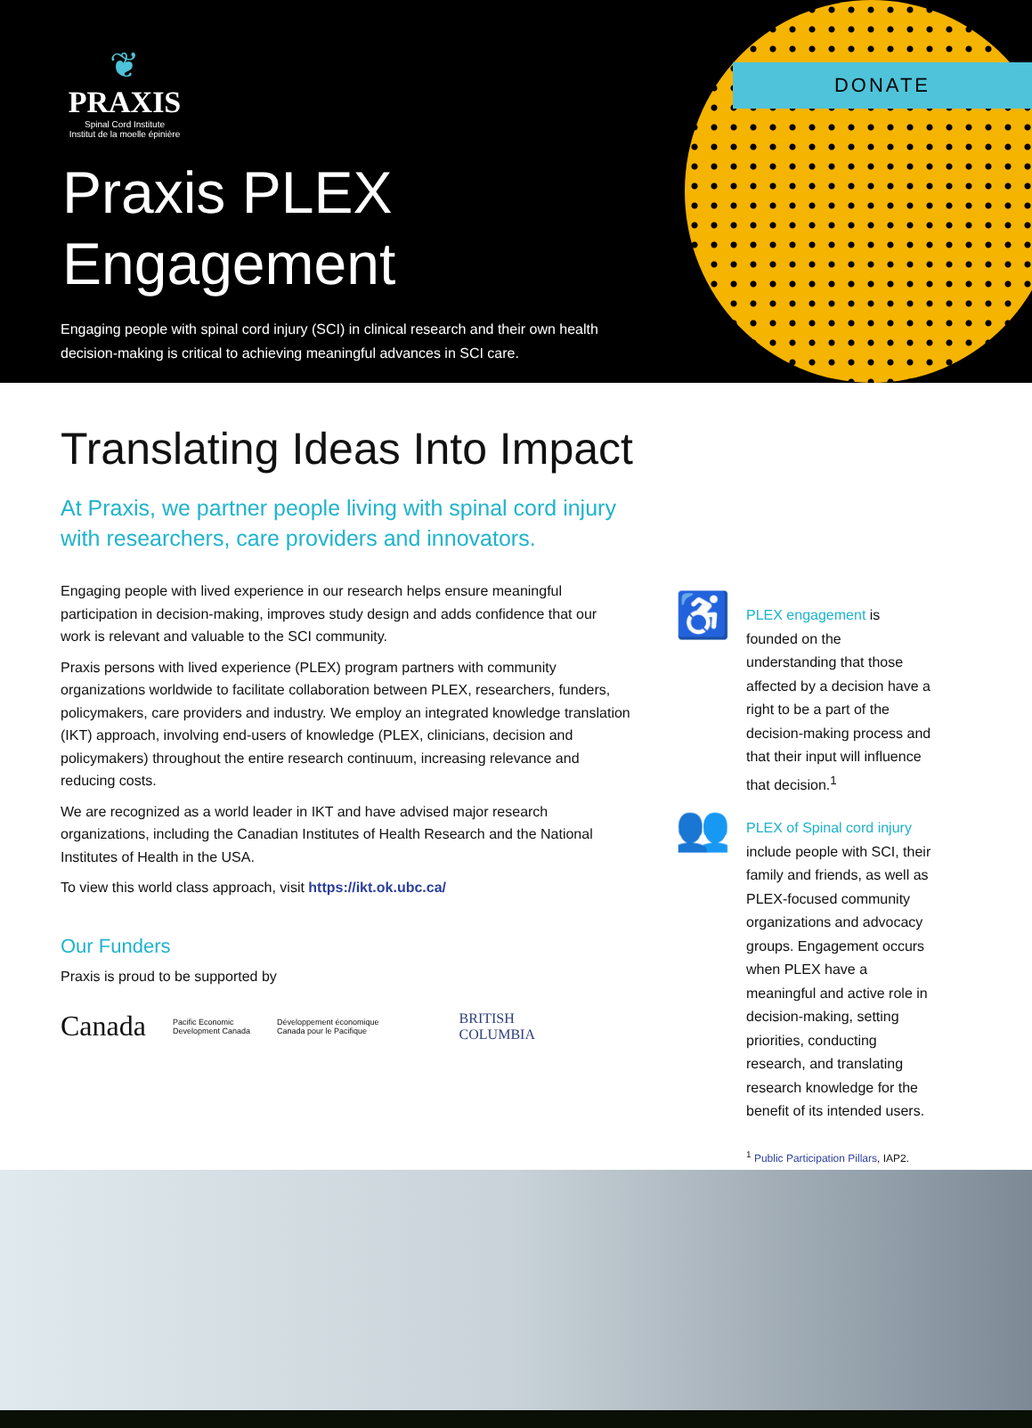DONATE
❦
PRAXIS
Spinal Cord Institute
Institut de la moelle épinière
Praxis PLEX
Engagement
Engaging people with spinal cord injury (SCI) in clinical research and their own health decision-making is critical to achieving meaningful advances in SCI care.
Translating Ideas Into Impact
At Praxis, we partner people living with spinal cord injury with researchers, care providers and innovators.
Engaging people with lived experience in our research helps ensure meaningful participation in decision-making, improves study design and adds confidence that our work is relevant and valuable to the SCI community.
Praxis persons with lived experience (PLEX) program partners with community organizations worldwide to facilitate collaboration between PLEX, researchers, funders, policymakers, care providers and industry. We employ an integrated knowledge translation (IKT) approach, involving end-users of knowledge (PLEX, clinicians, decision and policymakers) throughout the entire research continuum, increasing relevance and reducing costs.
We are recognized as a world leader in IKT and have advised major research organizations, including the Canadian Institutes of Health Research and the National Institutes of Health in the USA.
To view this world class approach, visit https://ikt.ok.ubc.ca/
Our Funders
Praxis is proud to be supported by
Canada Pacific Economic
Development Canada Développement économique
Canada pour le Pacifique BRITISH
COLUMBIA
♿
PLEX engagement is founded on the understanding that those affected by a decision have a right to be a part of the decision-making process and that their input will influence that decision.<sup>1</sup>
👥
PLEX of Spinal cord injury include people with SCI, their family and friends, as well as PLEX-focused community organizations and advocacy groups. Engagement occurs when PLEX have a meaningful and active role in decision-making, setting priorities, conducting research, and translating research knowledge for the benefit of its intended users.
<sup>1</sup> Public Participation Pillars, IAP2.